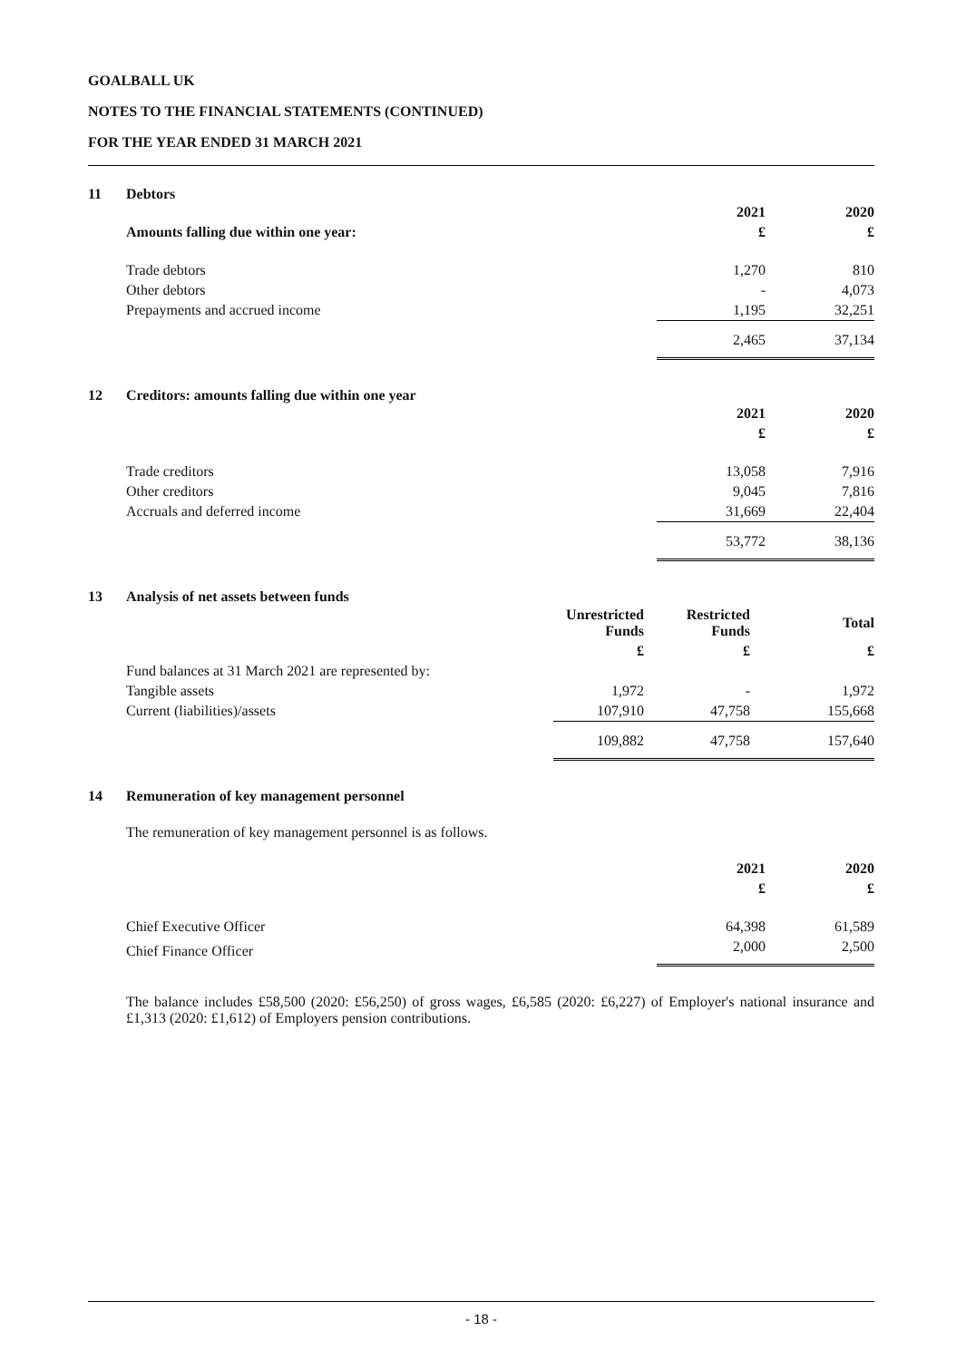GOALBALL UK
NOTES TO THE FINANCIAL STATEMENTS (CONTINUED)
FOR THE YEAR ENDED 31 MARCH 2021
11 Debtors
| | 2021 | 2020 |
| --- | --- | --- |
| Amounts falling due within one year: | £ | £ |
| Trade debtors | 1,270 | 810 |
| Other debtors | - | 4,073 |
| Prepayments and accrued income | 1,195 | 32,251 |
| | 2,465 | 37,134 |
12 Creditors: amounts falling due within one year
| | 2021 | 2020 |
| --- | --- | --- |
| | £ | £ |
| Trade creditors | 13,058 | 7,916 |
| Other creditors | 9,045 | 7,816 |
| Accruals and deferred income | 31,669 | 22,404 |
| | 53,772 | 38,136 |
13 Analysis of net assets between funds
| | Unrestricted Funds | Restricted Funds | Total |
| --- | --- | --- | --- |
| | £ | £ | £ |
| Fund balances at 31 March 2021 are represented by: | | | |
| Tangible assets | 1,972 | - | 1,972 |
| Current (liabilities)/assets | 107,910 | 47,758 | 155,668 |
| | 109,882 | 47,758 | 157,640 |
14 Remuneration of key management personnel
The remuneration of key management personnel is as follows.
| | 2021 | 2020 |
| --- | --- | --- |
| | £ | £ |
| Chief Executive Officer | 64,398 | 61,589 |
| Chief Finance Officer | 2,000 | 2,500 |
The balance includes £58,500 (2020: £56,250) of gross wages, £6,585 (2020: £6,227) of Employer's national insurance and £1,313 (2020: £1,612) of Employers pension contributions.
- 18 -